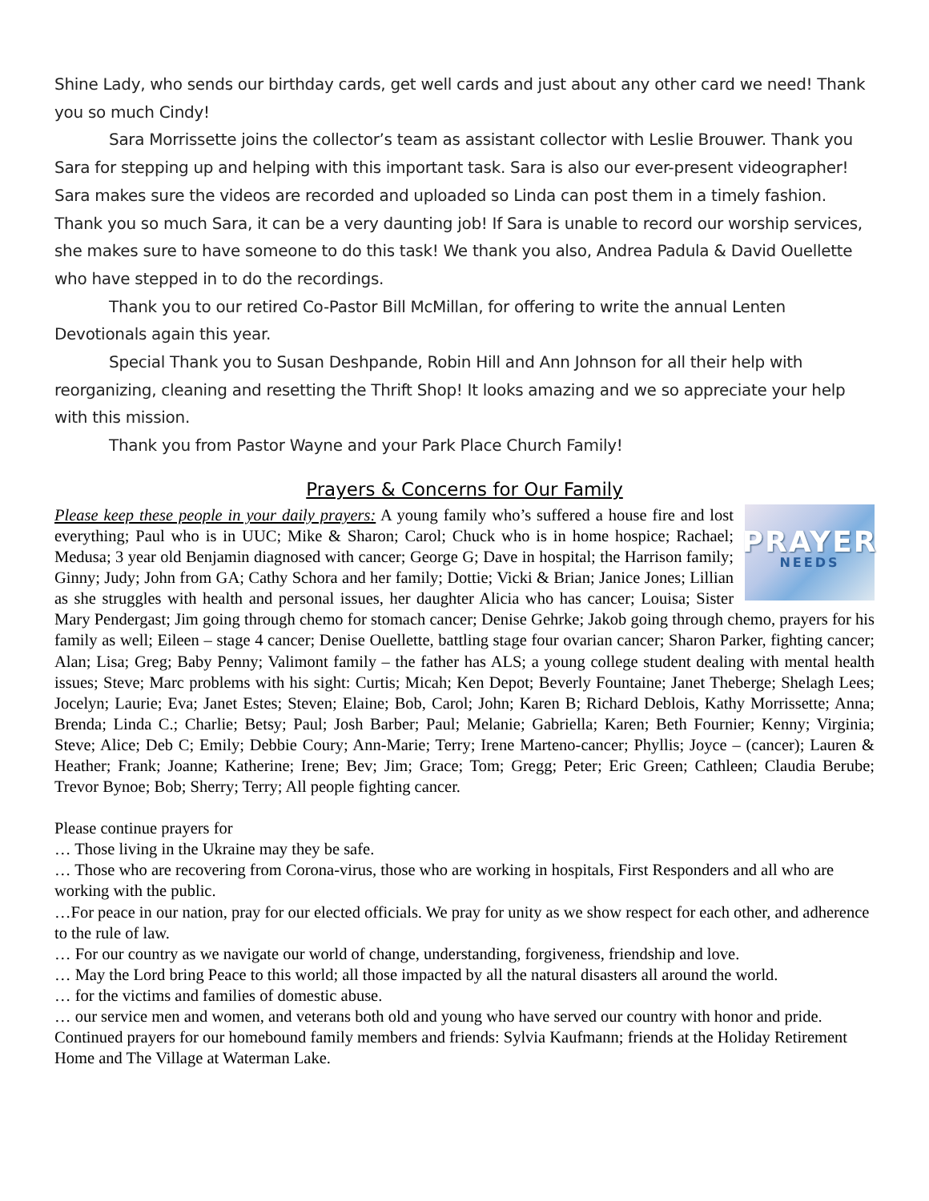Shine Lady, who sends our birthday cards, get well cards and just about any other card we need! Thank you so much Cindy!
Sara Morrissette joins the collector’s team as assistant collector with Leslie Brouwer. Thank you Sara for stepping up and helping with this important task. Sara is also our ever-present videographer! Sara makes sure the videos are recorded and uploaded so Linda can post them in a timely fashion. Thank you so much Sara, it can be a very daunting job! If Sara is unable to record our worship services, she makes sure to have someone to do this task! We thank you also, Andrea Padula & David Ouellette who have stepped in to do the recordings.
Thank you to our retired Co-Pastor Bill McMillan, for offering to write the annual Lenten Devotionals again this year.
Special Thank you to Susan Deshpande, Robin Hill and Ann Johnson for all their help with reorganizing, cleaning and resetting the Thrift Shop! It looks amazing and we so appreciate your help with this mission.
Thank you from Pastor Wayne and your Park Place Church Family!
Prayers & Concerns for Our Family
PRAYER
NEEDS
Please keep these people in your daily prayers: A young family who’s suffered a house fire and lost everything; Paul who is in UUC; Mike & Sharon; Carol; Chuck who is in home hospice; Rachael; Medusa; 3 year old Benjamin diagnosed with cancer; George G; Dave in hospital; the Harrison family; Ginny; Judy; John from GA; Cathy Schora and her family; Dottie; Vicki & Brian; Janice Jones; Lillian as she struggles with health and personal issues, her daughter Alicia who has cancer; Louisa; Sister Mary Pendergast; Jim going through chemo for stomach cancer; Denise Gehrke; Jakob going through chemo, prayers for his family as well; Eileen – stage 4 cancer; Denise Ouellette, battling stage four ovarian cancer; Sharon Parker, fighting cancer; Alan; Lisa; Greg; Baby Penny; Valimont family – the father has ALS; a young college student dealing with mental health issues; Steve; Marc problems with his sight: Curtis; Micah; Ken Depot; Beverly Fountaine; Janet Theberge; Shelagh Lees; Jocelyn; Laurie; Eva; Janet Estes; Steven; Elaine; Bob, Carol; John; Karen B; Richard Deblois, Kathy Morrissette; Anna; Brenda; Linda C.; Charlie; Betsy; Paul; Josh Barber; Paul; Melanie; Gabriella; Karen; Beth Fournier; Kenny; Virginia; Steve; Alice; Deb C; Emily; Debbie Coury; Ann-Marie; Terry; Irene Marteno-cancer; Phyllis; Joyce – (cancer); Lauren & Heather; Frank; Joanne; Katherine; Irene; Bev; Jim; Grace; Tom; Gregg; Peter; Eric Green; Cathleen; Claudia Berube; Trevor Bynoe; Bob; Sherry; Terry; All people fighting cancer.
Please continue prayers for
… Those living in the Ukraine may they be safe.
… Those who are recovering from Corona-virus, those who are working in hospitals, First Responders and all who are working with the public.
…For peace in our nation, pray for our elected officials. We pray for unity as we show respect for each other, and adherence to the rule of law.
… For our country as we navigate our world of change, understanding, forgiveness, friendship and love.
… May the Lord bring Peace to this world; all those impacted by all the natural disasters all around the world.
… for the victims and families of domestic abuse.
… our service men and women, and veterans both old and young who have served our country with honor and pride.
Continued prayers for our homebound family members and friends: Sylvia Kaufmann; friends at the Holiday Retirement Home and The Village at Waterman Lake.